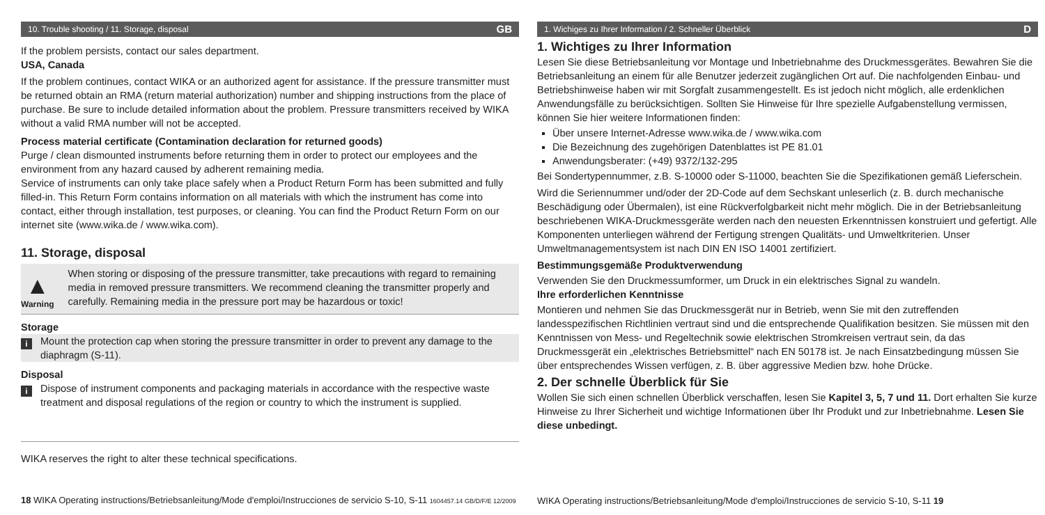10. Trouble shooting / 11. Storage, disposal GB
If the problem persists, contact our sales department.
USA, Canada
If the problem continues, contact WIKA or an authorized agent for assistance. If the pressure transmitter must be returned obtain an RMA (return material authorization) number and shipping instructions from the place of purchase. Be sure to include detailed information about the problem. Pressure transmitters received by WIKA without a valid RMA number will not be accepted.
Process material certificate (Contamination declaration for returned goods)
Purge / clean dismounted instruments before returning them in order to protect our employees and the environment from any hazard caused by adherent remaining media.
Service of instruments can only take place safely when a Product Return Form has been submitted and fully filled-in. This Return Form contains information on all materials with which the instrument has come into contact, either through installation, test purposes, or cleaning. You can find the Product Return Form on our internet site (www.wika.de / www.wika.com).
11. Storage, disposal
▲
Warning
When storing or disposing of the pressure transmitter, take precautions with regard to remaining media in removed pressure transmitters. We recommend cleaning the transmitter properly and carefully. Remaining media in the pressure port may be hazardous or toxic!
Storage
i
Mount the protection cap when storing the pressure transmitter in order to prevent any damage to the diaphragm (S-11).
Disposal
i
Dispose of instrument components and packaging materials in accordance with the respective waste treatment and disposal regulations of the region or country to which the instrument is supplied.
WIKA reserves the right to alter these technical specifications.
18 WIKA Operating instructions/Betriebsanleitung/Mode d'emploi/Instrucciones de servicio S-10, S-11 1604457.14 GB/D/F/E 12/2009
1. Wichiges zu Ihrer Information / 2. Schneller Überblick D
1. Wichtiges zu Ihrer Information
Lesen Sie diese Betriebsanleitung vor Montage und Inbetriebnahme des Druckmessgerätes. Bewahren Sie die Betriebsanleitung an einem für alle Benutzer jederzeit zugänglichen Ort auf. Die nachfolgenden Einbau- und Betriebshinweise haben wir mit Sorgfalt zusammengestellt. Es ist jedoch nicht möglich, alle erdenklichen Anwendungsfälle zu berücksichtigen. Sollten Sie Hinweise für Ihre spezielle Aufgabenstellung vermissen, können Sie hier weitere Informationen finden:
Über unsere Internet-Adresse www.wika.de / www.wika.com
Die Bezeichnung des zugehörigen Datenblattes ist PE 81.01
Anwendungsberater: (+49) 9372/132-295
Bei Sondertypennummer, z.B. S-10000 oder S-11000, beachten Sie die Spezifikationen gemäß Lieferschein.
Wird die Seriennummer und/oder der 2D-Code auf dem Sechskant unleserlich (z. B. durch mechanische Beschädigung oder Übermalen), ist eine Rückverfolgbarkeit nicht mehr möglich. Die in der Betriebsanleitung beschriebenen WIKA-Druckmessgeräte werden nach den neuesten Erkenntnissen konstruiert und gefertigt. Alle Komponenten unterliegen während der Fertigung strengen Qualitäts- und Umweltkriterien. Unser Umweltmanagementsystem ist nach DIN EN ISO 14001 zertifiziert.
Bestimmungsgemäße Produktverwendung
Verwenden Sie den Druckmessumformer, um Druck in ein elektrisches Signal zu wandeln.
Ihre erforderlichen Kenntnisse
Montieren und nehmen Sie das Druckmessgerät nur in Betrieb, wenn Sie mit den zutreffenden landesspezifischen Richtlinien vertraut sind und die entsprechende Qualifikation besitzen. Sie müssen mit den Kenntnissen von Mess- und Regeltechnik sowie elektrischen Stromkreisen vertraut sein, da das Druckmessgerät ein „elektrisches Betriebsmittel“ nach EN 50178 ist. Je nach Einsatzbedingung müssen Sie über entsprechendes Wissen verfügen, z. B. über aggressive Medien bzw. hohe Drücke.
2. Der schnelle Überblick für Sie
Wollen Sie sich einen schnellen Überblick verschaffen, lesen Sie Kapitel 3, 5, 7 und 11. Dort erhalten Sie kurze Hinweise zu Ihrer Sicherheit und wichtige Informationen über Ihr Produkt und zur Inbetriebnahme. Lesen Sie diese unbedingt.
WIKA Operating instructions/Betriebsanleitung/Mode d'emploi/Instrucciones de servicio S-10, S-11 19